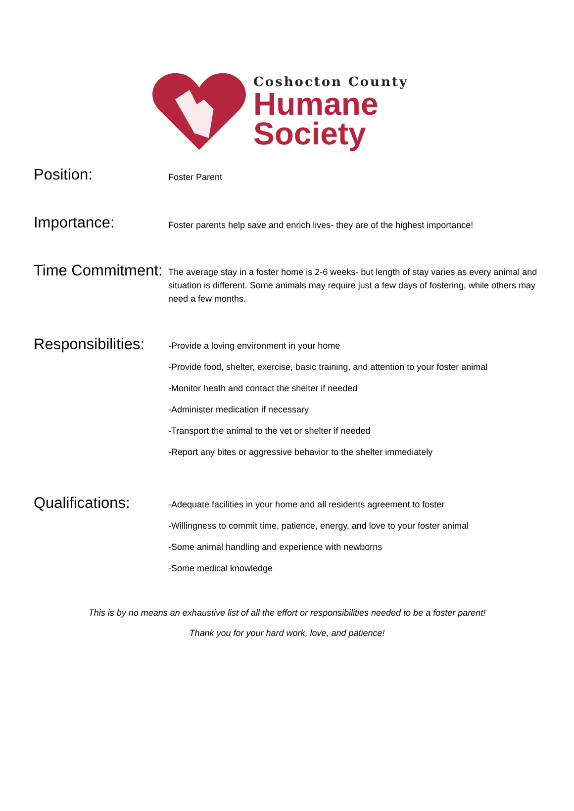Coshocton County
Humane
Society
Position:
Foster Parent
Importance:
Foster parents help save and enrich lives- they are of the highest importance!
Time Commitment:
The average stay in a foster home is 2-6 weeks- but length of stay varies as every animal and situation is different. Some animals may require just a few days of fostering, while others may need a few months.
Responsibilities:
-Provide a loving environment in your home
-Provide food, shelter, exercise, basic training, and attention to your foster animal
-Monitor heath and contact the shelter if needed
-Administer medication if necessary
-Transport the animal to the vet or shelter if needed
-Report any bites or aggressive behavior to the shelter immediately
Qualifications:
-Adequate facilities in your home and all residents agreement to foster
-Willingness to commit time, patience, energy, and love to your foster animal
-Some animal handling and experience with newborns
-Some medical knowledge
This is by no means an exhaustive list of all the effort or responsibilities needed to be a foster parent!
Thank you for your hard work, love, and patience!